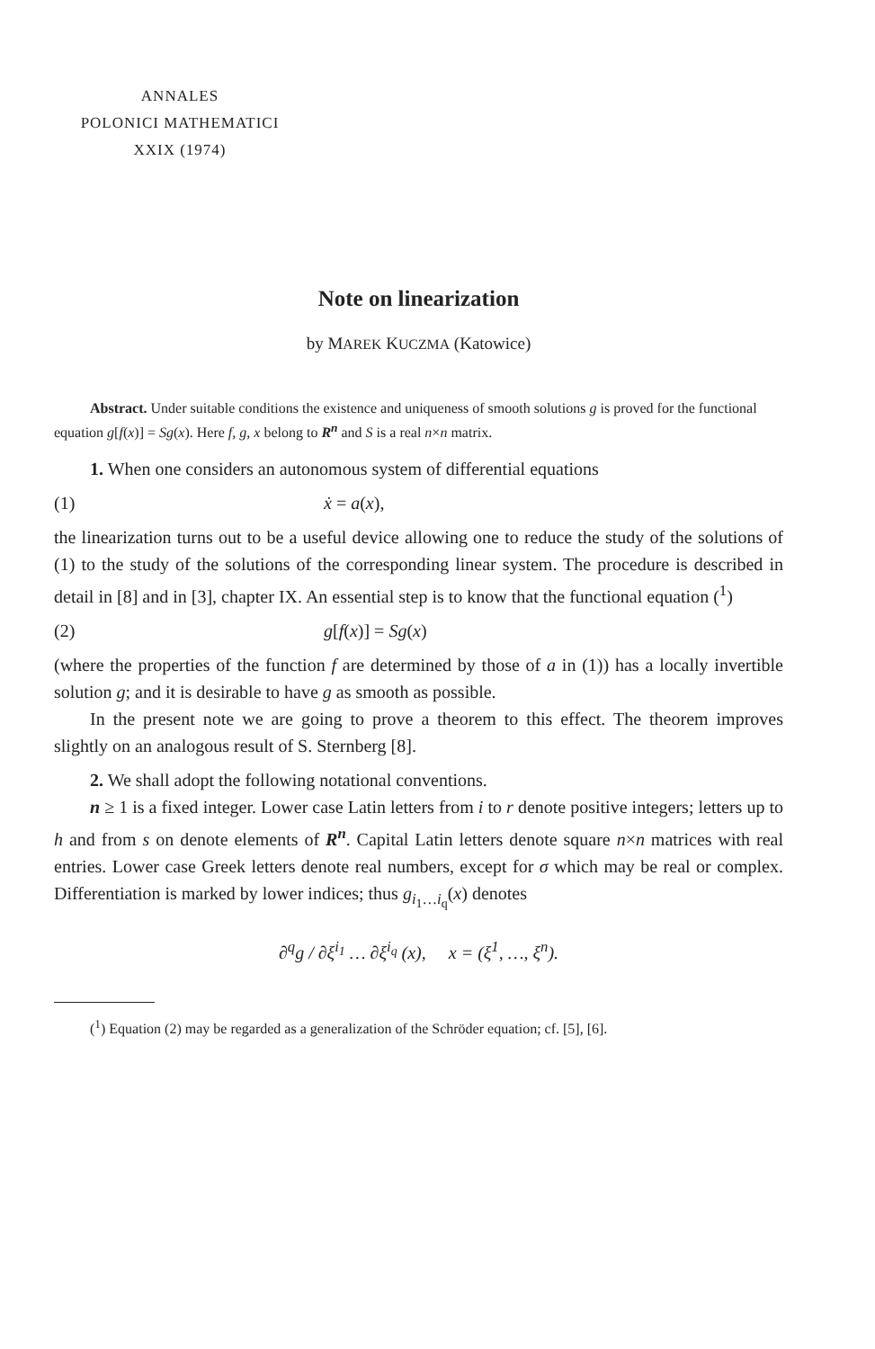ANNALES
POLONICI MATHEMATICI
XXIX (1974)
Note on linearization
by MAREK KUCZMA (Katowice)
Abstract. Under suitable conditions the existence and uniqueness of smooth solutions g is proved for the functional equation g[f(x)] = Sg(x). Here f, g, x belong to R<sup>n</sup> and S is a real n×n matrix.
1. When one considers an autonomous system of differential equations
(1) ẋ = a(x),
the linearization turns out to be a useful device allowing one to reduce the study of the solutions of (1) to the study of the solutions of the corresponding linear system. The procedure is described in detail in [8] and in [3], chapter IX. An essential step is to know that the functional equation (<sup>1</sup>)
(2) g[f(x)] = Sg(x)
(where the properties of the function f are determined by those of a in (1)) has a locally invertible solution g; and it is desirable to have g as smooth as possible.
In the present note we are going to prove a theorem to this effect. The theorem improves slightly on an analogous result of S. Sternberg [8].
2. We shall adopt the following notational conventions.
n ≥ 1 is a fixed integer. Lower case Latin letters from i to r denote positive integers; letters up to h and from s on denote elements of R<sup>n</sup>. Capital Latin letters denote square n×n matrices with real entries. Lower case Greek letters denote real numbers, except for σ which may be real or complex. Differentiation is marked by lower indices; thus g<sub>i<sub>1</sub>…i<sub>q</sub></sub>(x) denotes
∂<sup>q</sup>g / ∂ξ<sup>i<sub>1</sub></sup> … ∂ξ<sup>i<sub>q</sub></sup> (x), x = (ξ<sup>1</sup>, …, ξ<sup>n</sup>).
(<sup>1</sup>) Equation (2) may be regarded as a generalization of the Schröder equation; cf. [5], [6].